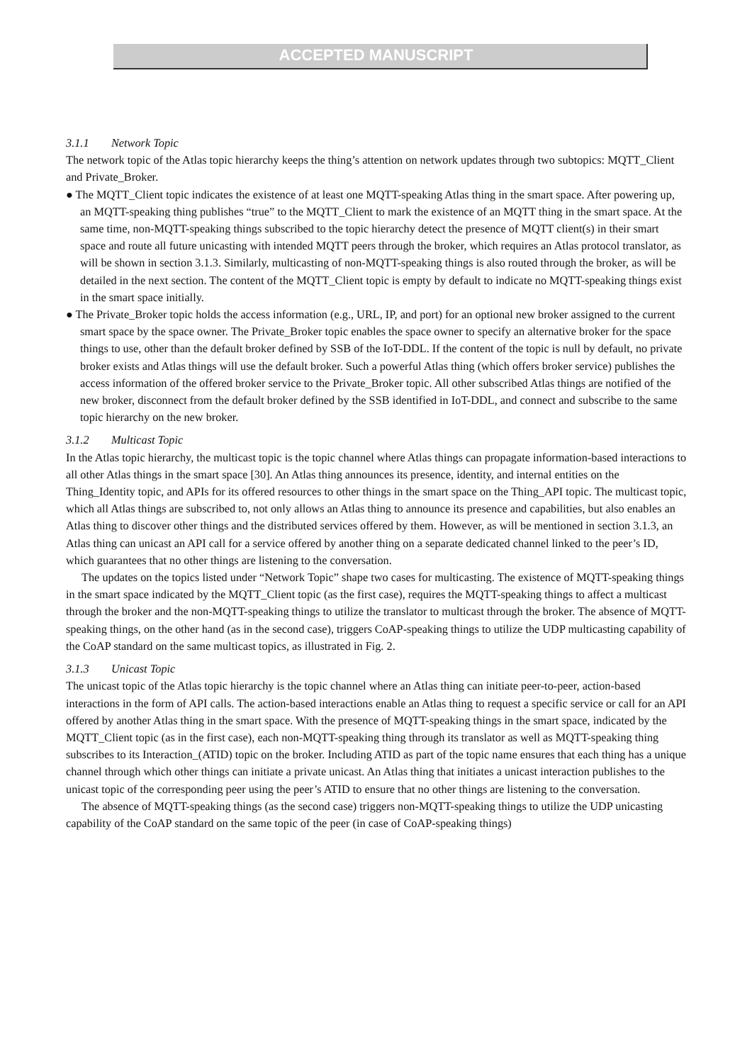ACCEPTED MANUSCRIPT
3.1.1 Network Topic
The network topic of the Atlas topic hierarchy keeps the thing’s attention on network updates through two subtopics: MQTT_Client and Private_Broker.
● The MQTT_Client topic indicates the existence of at least one MQTT-speaking Atlas thing in the smart space. After powering up, an MQTT-speaking thing publishes “true” to the MQTT_Client to mark the existence of an MQTT thing in the smart space. At the same time, non-MQTT-speaking things subscribed to the topic hierarchy detect the presence of MQTT client(s) in their smart space and route all future unicasting with intended MQTT peers through the broker, which requires an Atlas protocol translator, as will be shown in section 3.1.3. Similarly, multicasting of non-MQTT-speaking things is also routed through the broker, as will be detailed in the next section. The content of the MQTT_Client topic is empty by default to indicate no MQTT-speaking things exist in the smart space initially.
● The Private_Broker topic holds the access information (e.g., URL, IP, and port) for an optional new broker assigned to the current smart space by the space owner. The Private_Broker topic enables the space owner to specify an alternative broker for the space things to use, other than the default broker defined by SSB of the IoT-DDL. If the content of the topic is null by default, no private broker exists and Atlas things will use the default broker. Such a powerful Atlas thing (which offers broker service) publishes the access information of the offered broker service to the Private_Broker topic. All other subscribed Atlas things are notified of the new broker, disconnect from the default broker defined by the SSB identified in IoT-DDL, and connect and subscribe to the same topic hierarchy on the new broker.
3.1.2 Multicast Topic
In the Atlas topic hierarchy, the multicast topic is the topic channel where Atlas things can propagate information-based interactions to all other Atlas things in the smart space [30]. An Atlas thing announces its presence, identity, and internal entities on the Thing_Identity topic, and APIs for its offered resources to other things in the smart space on the Thing_API topic. The multicast topic, which all Atlas things are subscribed to, not only allows an Atlas thing to announce its presence and capabilities, but also enables an Atlas thing to discover other things and the distributed services offered by them. However, as will be mentioned in section 3.1.3, an Atlas thing can unicast an API call for a service offered by another thing on a separate dedicated channel linked to the peer’s ID, which guarantees that no other things are listening to the conversation.
The updates on the topics listed under “Network Topic” shape two cases for multicasting. The existence of MQTT-speaking things in the smart space indicated by the MQTT_Client topic (as the first case), requires the MQTT-speaking things to affect a multicast through the broker and the non-MQTT-speaking things to utilize the translator to multicast through the broker. The absence of MQTT-speaking things, on the other hand (as in the second case), triggers CoAP-speaking things to utilize the UDP multicasting capability of the CoAP standard on the same multicast topics, as illustrated in Fig. 2.
3.1.3 Unicast Topic
The unicast topic of the Atlas topic hierarchy is the topic channel where an Atlas thing can initiate peer-to-peer, action-based interactions in the form of API calls. The action-based interactions enable an Atlas thing to request a specific service or call for an API offered by another Atlas thing in the smart space. With the presence of MQTT-speaking things in the smart space, indicated by the MQTT_Client topic (as in the first case), each non-MQTT-speaking thing through its translator as well as MQTT-speaking thing subscribes to its Interaction_(ATID) topic on the broker. Including ATID as part of the topic name ensures that each thing has a unique channel through which other things can initiate a private unicast. An Atlas thing that initiates a unicast interaction publishes to the unicast topic of the corresponding peer using the peer’s ATID to ensure that no other things are listening to the conversation.
The absence of MQTT-speaking things (as the second case) triggers non-MQTT-speaking things to utilize the UDP unicasting capability of the CoAP standard on the same topic of the peer (in case of CoAP-speaking things)